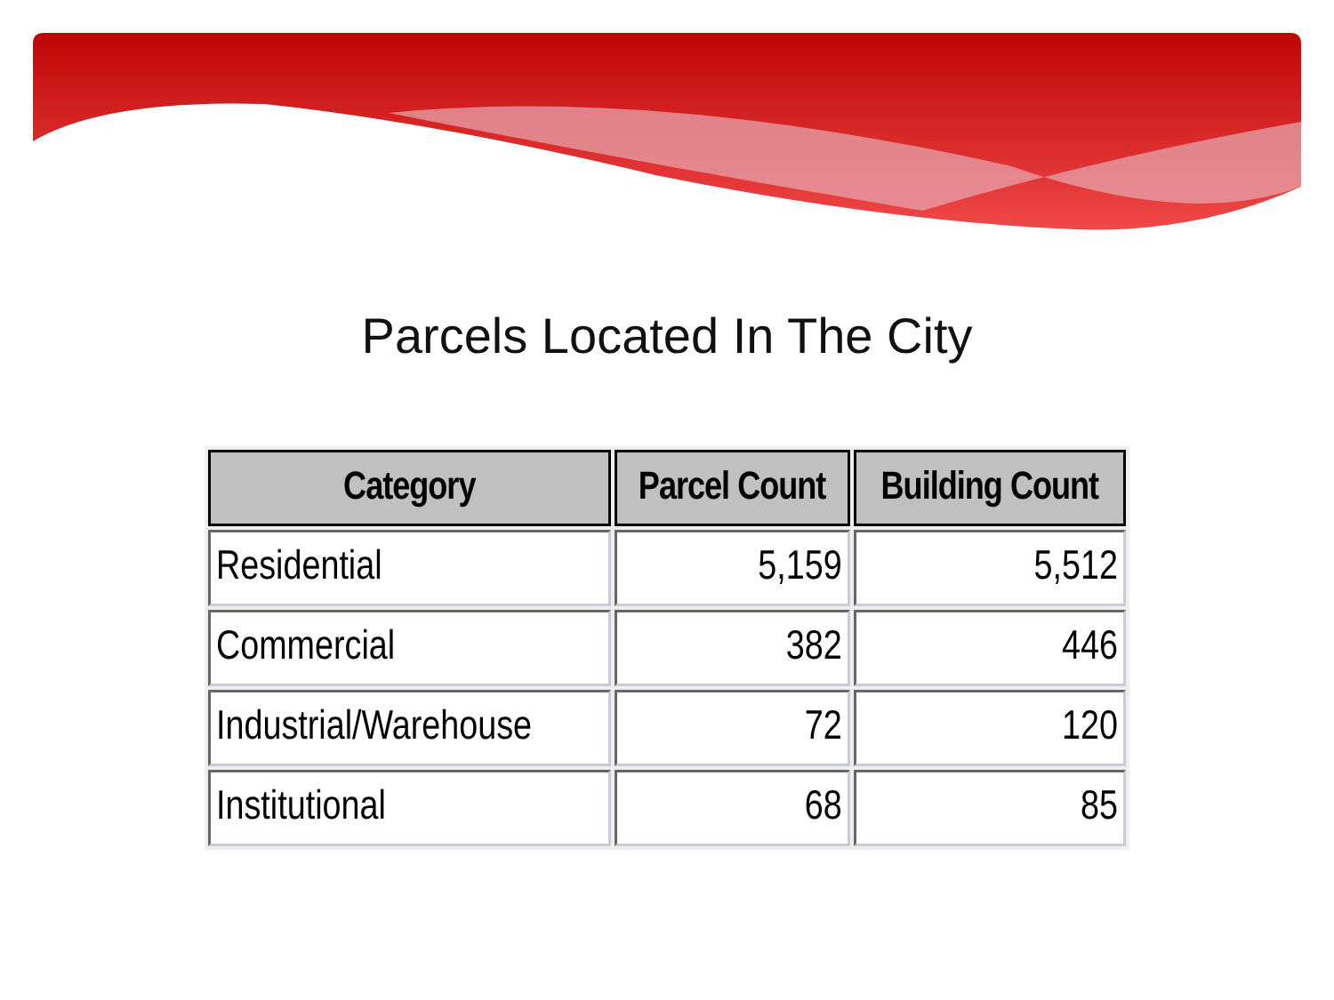Parcels Located In The City
| Category | Parcel Count | Building Count |
| --- | --- | --- |
| Residential | 5,159 | 5,512 |
| Commercial | 382 | 446 |
| Industrial/Warehouse | 72 | 120 |
| Institutional | 68 | 85 |